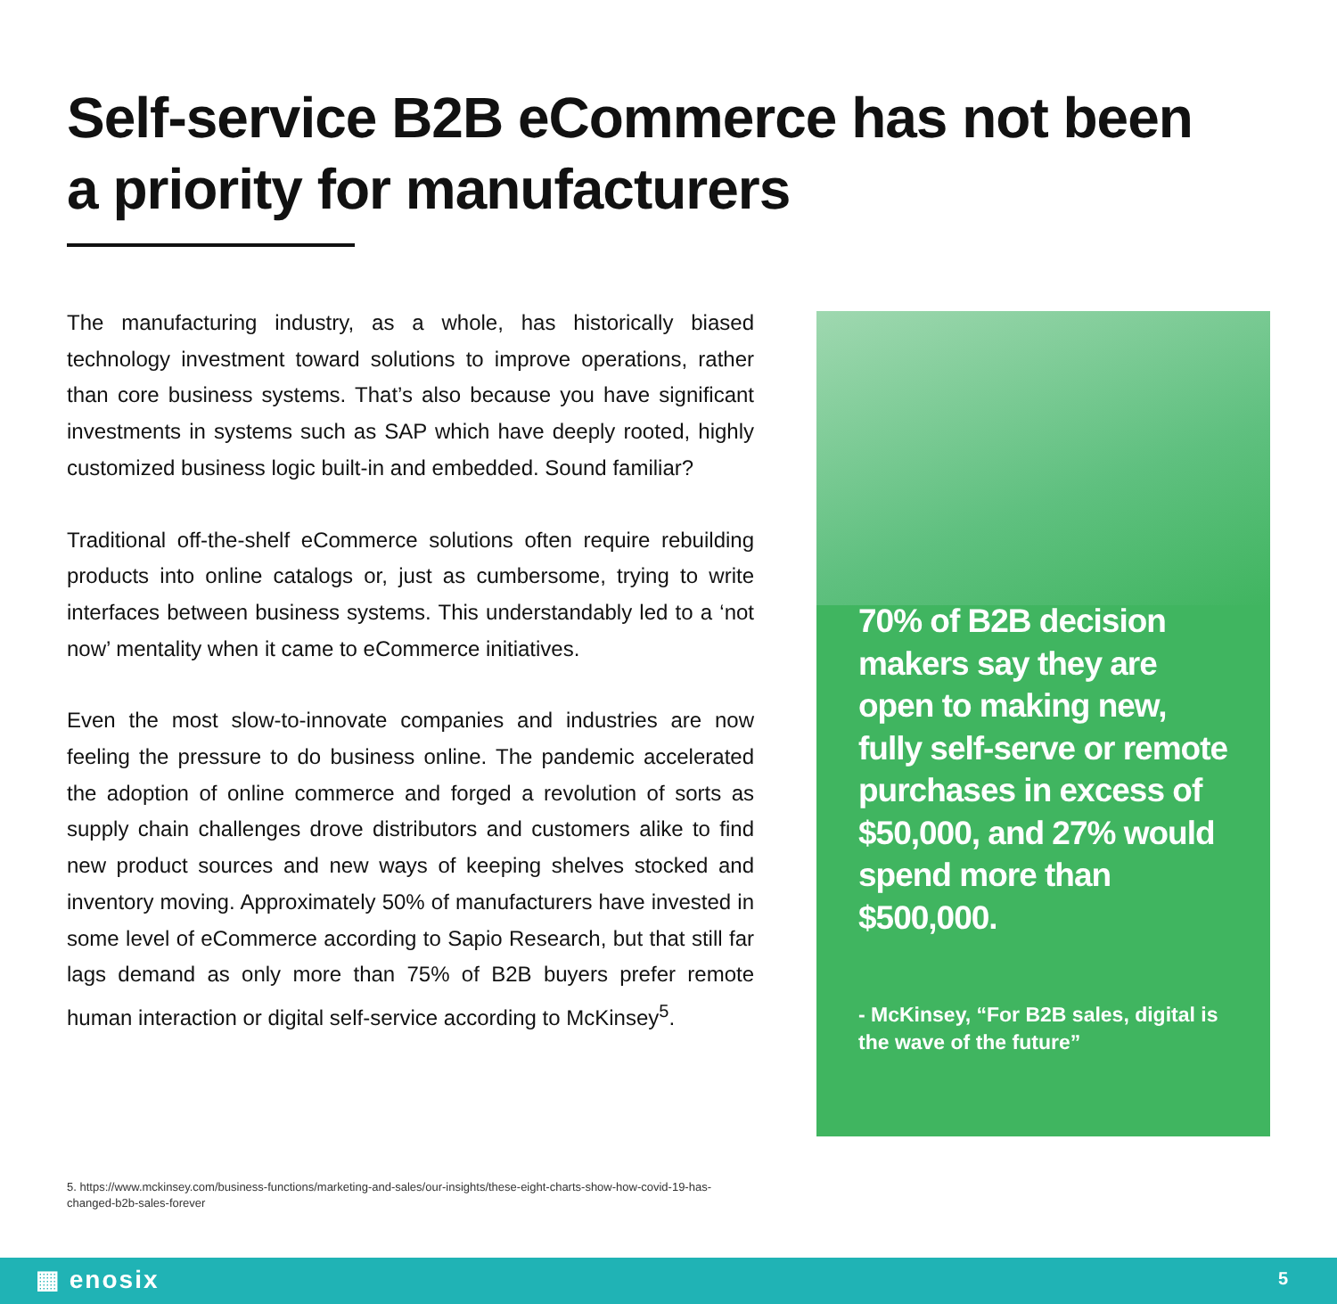Self-service B2B eCommerce has not been a priority for manufacturers
The manufacturing industry, as a whole, has historically biased technology investment toward solutions to improve operations, rather than core business systems. That’s also because you have significant investments in systems such as SAP which have deeply rooted, highly customized business logic built-in and embedded. Sound familiar?
Traditional off-the-shelf eCommerce solutions often require rebuilding products into online catalogs or, just as cumbersome, trying to write interfaces between business systems. This understandably led to a ‘not now’ mentality when it came to eCommerce initiatives.
Even the most slow-to-innovate companies and industries are now feeling the pressure to do business online. The pandemic accelerated the adoption of online commerce and forged a revolution of sorts as supply chain challenges drove distributors and customers alike to find new product sources and new ways of keeping shelves stocked and inventory moving. Approximately 50% of manufacturers have invested in some level of eCommerce according to Sapio Research, but that still far lags demand as only more than 75% of B2B buyers prefer remote human interaction or digital self-service according to McKinsey<sup>5</sup>.
70% of B2B decision makers say they are open to making new, fully self-serve or remote purchases in excess of $50,000, and 27% would spend more than $500,000.
- McKinsey, “For B2B sales, digital is the wave of the future”
5. https://www.mckinsey.com/business-functions/marketing-and-sales/our-insights/these-eight-charts-show-how-covid-19-has-changed-b2b-sales-forever
▦ enosix 5